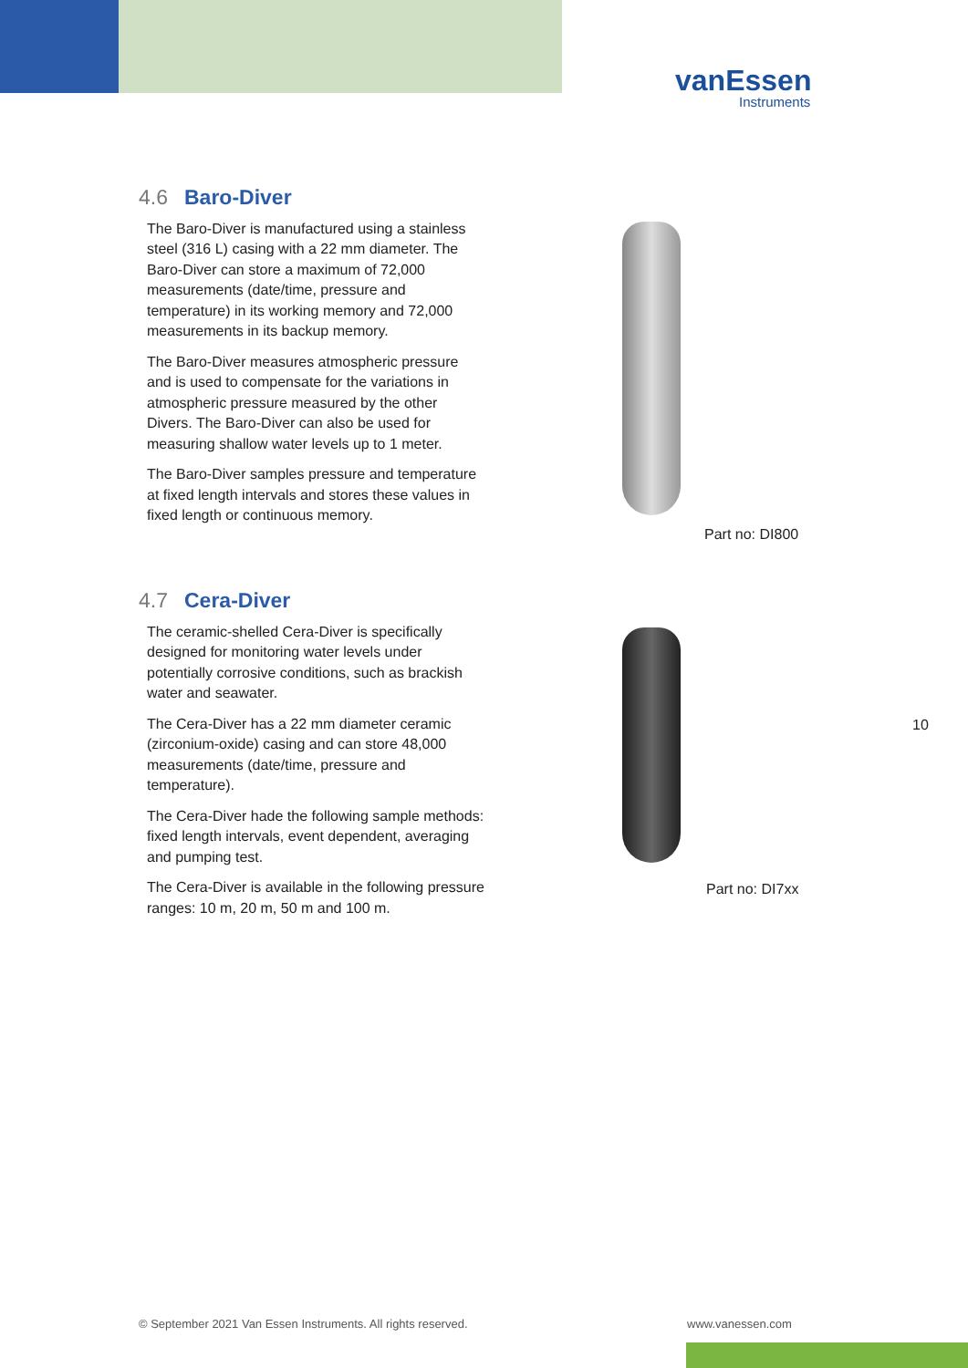vanEssen
Instruments
4.6 Baro-Diver
The Baro-Diver is manufactured using a stainless steel (316 L) casing with a 22 mm diameter. The Baro-Diver can store a maximum of 72,000 measurements (date/time, pressure and temperature) in its working memory and 72,000 measurements in its backup memory.
The Baro-Diver measures atmospheric pressure and is used to compensate for the variations in atmospheric pressure measured by the other Divers. The Baro-Diver can also be used for measuring shallow water levels up to 1 meter.
The Baro-Diver samples pressure and temperature at fixed length intervals and stores these values in fixed length or continuous memory.
4.7 Cera-Diver
The ceramic-shelled Cera-Diver is specifically designed for monitoring water levels under potentially corrosive conditions, such as brackish water and seawater.
The Cera-Diver has a 22 mm diameter ceramic (zirconium-oxide) casing and can store 48,000 measurements (date/time, pressure and temperature).
The Cera-Diver hade the following sample methods: fixed length intervals, event dependent, averaging and pumping test.
The Cera-Diver is available in the following pressure ranges: 10 m, 20 m, 50 m and 100 m.
Part no: DI800
Part no: DI7xx
10
© September 2021 Van Essen Instruments. All rights reserved.
www.vanessen.com